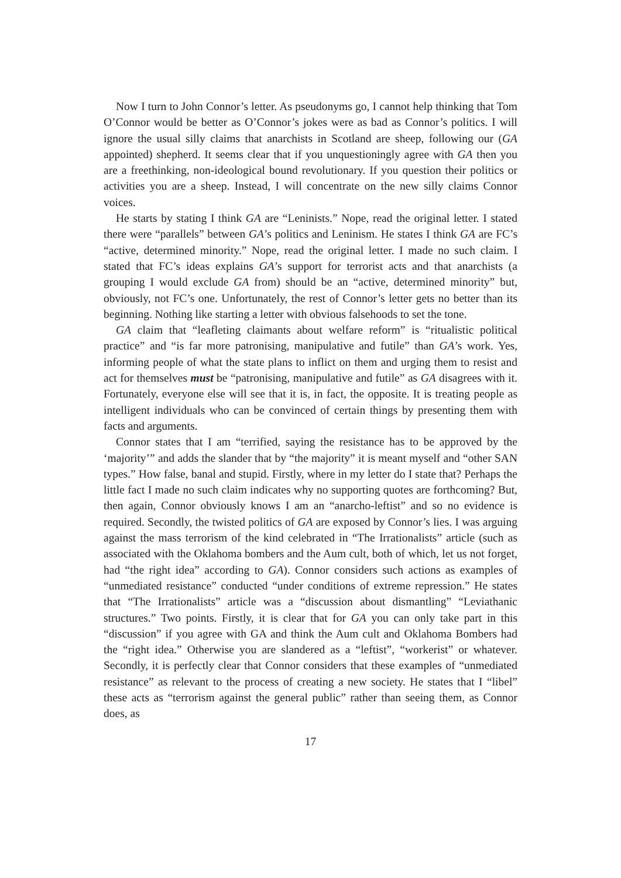Now I turn to John Connor’s letter. As pseudonyms go, I cannot help thinking that Tom O’Connor would be better as O’Connor’s jokes were as bad as Connor’s politics. I will ignore the usual silly claims that anarchists in Scotland are sheep, following our (GA appointed) shepherd. It seems clear that if you unquestioningly agree with GA then you are a freethinking, non-ideological bound revolutionary. If you question their politics or activities you are a sheep. Instead, I will concentrate on the new silly claims Connor voices.
He starts by stating I think GA are “Leninists.” Nope, read the original letter. I stated there were “parallels” between GA’s politics and Leninism. He states I think GA are FC’s “active, determined minority.” Nope, read the original letter. I made no such claim. I stated that FC’s ideas explains GA’s support for terrorist acts and that anarchists (a grouping I would exclude GA from) should be an “active, determined minority” but, obviously, not FC’s one. Unfortunately, the rest of Connor’s letter gets no better than its beginning. Nothing like starting a letter with obvious falsehoods to set the tone.
GA claim that “leafleting claimants about welfare reform” is “ritualistic political practice” and “is far more patronising, manipulative and futile” than GA’s work. Yes, informing people of what the state plans to inflict on them and urging them to resist and act for themselves must be “patronising, manipulative and futile” as GA disagrees with it. Fortunately, everyone else will see that it is, in fact, the opposite. It is treating people as intelligent individuals who can be convinced of certain things by presenting them with facts and arguments.
Connor states that I am “terrified, saying the resistance has to be approved by the ‘majority’” and adds the slander that by “the majority” it is meant myself and “other SAN types.” How false, banal and stupid. Firstly, where in my letter do I state that? Perhaps the little fact I made no such claim indicates why no supporting quotes are forthcoming? But, then again, Connor obviously knows I am an “anarcho-leftist” and so no evidence is required. Secondly, the twisted politics of GA are exposed by Connor’s lies. I was arguing against the mass terrorism of the kind celebrated in “The Irrationalists” article (such as associated with the Oklahoma bombers and the Aum cult, both of which, let us not forget, had “the right idea” according to GA). Connor considers such actions as examples of “unmediated resistance” conducted “under conditions of extreme repression.” He states that “The Irrationalists” article was a “discussion about dismantling” “Leviathanic structures.” Two points. Firstly, it is clear that for GA you can only take part in this “discussion” if you agree with GA and think the Aum cult and Oklahoma Bombers had the “right idea.” Otherwise you are slandered as a “leftist”, “workerist” or whatever. Secondly, it is perfectly clear that Connor considers that these examples of “unmediated resistance” as relevant to the process of creating a new society. He states that I “libel” these acts as “terrorism against the general public” rather than seeing them, as Connor does, as
17